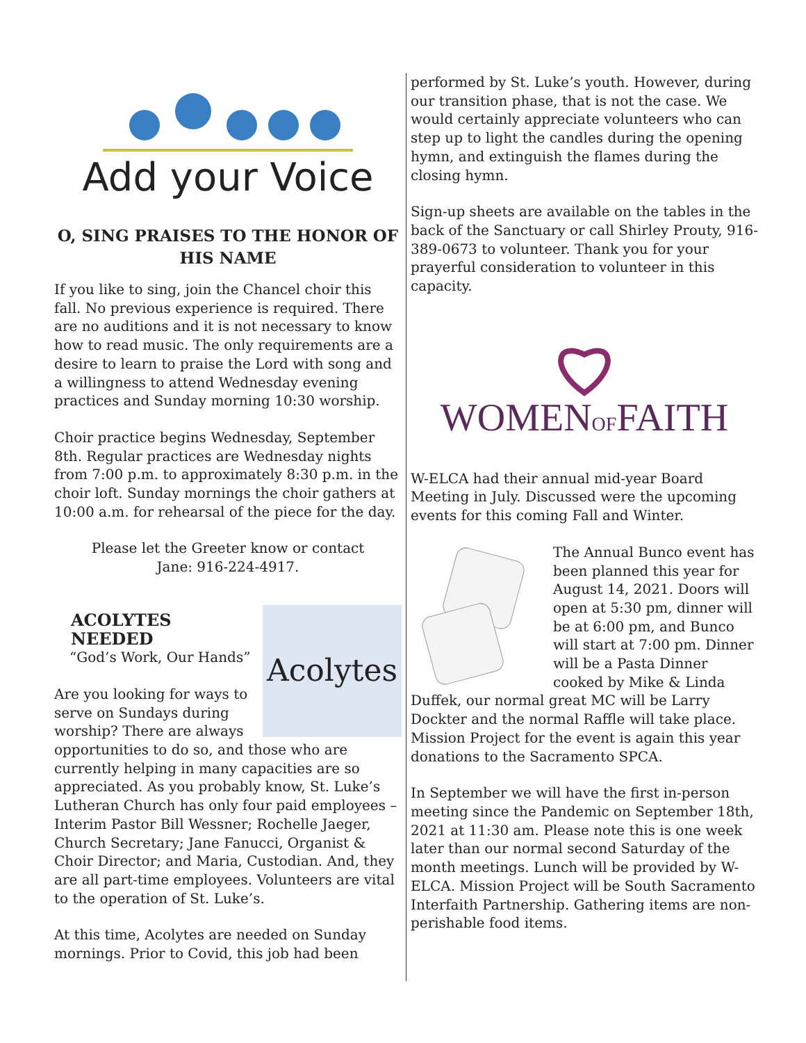Add your Voice
O, SING PRAISES TO THE HONOR OF
HIS NAME
If you like to sing, join the Chancel choir this fall. No previous experience is required. There are no auditions and it is not necessary to know how to read music. The only requirements are a desire to learn to praise the Lord with song and a willingness to attend Wednesday evening practices and Sunday morning 10:30 worship.
Choir practice begins Wednesday, September 8th. Regular practices are Wednesday nights from 7:00 p.m. to approximately 8:30 p.m. in the choir loft. Sunday mornings the choir gathers at 10:00 a.m. for rehearsal of the piece for the day.
Please let the Greeter know or contact
Jane: 916-224-4917.
Acolytes
ACOLYTES NEEDED
“God’s Work, Our Hands”
Are you looking for ways to serve on Sundays during worship? There are always opportunities to do so, and those who are currently helping in many capacities are so appreciated. As you probably know, St. Luke’s Lutheran Church has only four paid employees – Interim Pastor Bill Wessner; Rochelle Jaeger, Church Secretary; Jane Fanucci, Organist & Choir Director; and Maria, Custodian. And, they are all part-time employees. Volunteers are vital to the operation of St. Luke’s.
At this time, Acolytes are needed on Sunday mornings. Prior to Covid, this job had been
performed by St. Luke’s youth. However, during our transition phase, that is not the case. We would certainly appreciate volunteers who can step up to light the candles during the opening hymn, and extinguish the flames during the closing hymn.
Sign-up sheets are available on the tables in the back of the Sanctuary or call Shirley Prouty, 916-389-0673 to volunteer. Thank you for your prayerful consideration to volunteer in this capacity.
WOMENOFFAITH
W-ELCA had their annual mid-year Board Meeting in July. Discussed were the upcoming events for this coming Fall and Winter.
The Annual Bunco event has been planned this year for August 14, 2021. Doors will open at 5:30 pm, dinner will be at 6:00 pm, and Bunco will start at 7:00 pm. Dinner will be a Pasta Dinner cooked by Mike & Linda Duffek, our normal great MC will be Larry Dockter and the normal Raffle will take place. Mission Project for the event is again this year donations to the Sacramento SPCA.
In September we will have the first in-person meeting since the Pandemic on September 18th, 2021 at 11:30 am. Please note this is one week later than our normal second Saturday of the month meetings. Lunch will be provided by W-ELCA. Mission Project will be South Sacramento Interfaith Partnership. Gathering items are non-perishable food items.